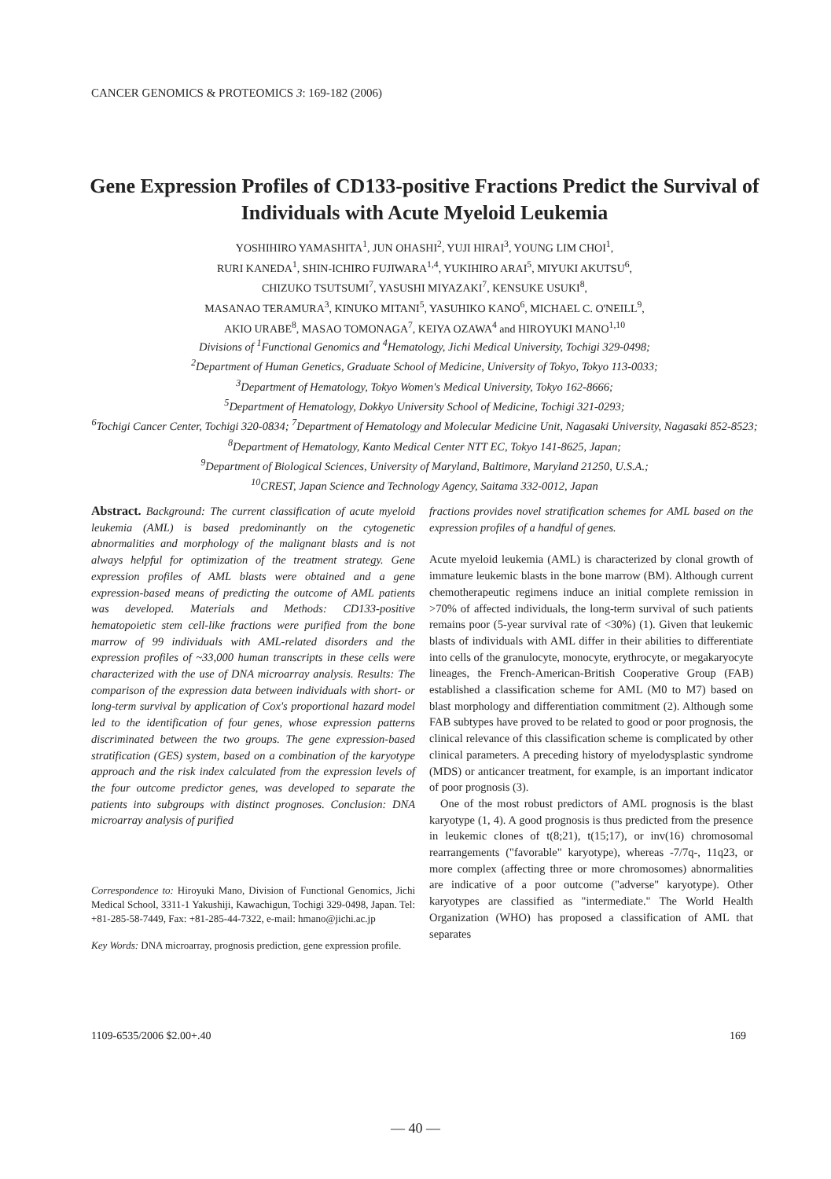CANCER GENOMICS & PROTEOMICS 3: 169-182 (2006)
Gene Expression Profiles of CD133-positive Fractions Predict the Survival of Individuals with Acute Myeloid Leukemia
YOSHIHIRO YAMASHITA<sup>1</sup>, JUN OHASHI<sup>2</sup>, YUJI HIRAI<sup>3</sup>, YOUNG LIM CHOI<sup>1</sup>,
RURI KANEDA<sup>1</sup>, SHIN-ICHIRO FUJIWARA<sup>1,4</sup>, YUKIHIRO ARAI<sup>5</sup>, MIYUKI AKUTSU<sup>6</sup>,
CHIZUKO TSUTSUMI<sup>7</sup>, YASUSHI MIYAZAKI<sup>7</sup>, KENSUKE USUKI<sup>8</sup>,
MASANAO TERAMURA<sup>3</sup>, KINUKO MITANI<sup>5</sup>, YASUHIKO KANO<sup>6</sup>, MICHAEL C. O'NEILL<sup>9</sup>,
AKIO URABE<sup>8</sup>, MASAO TOMONAGA<sup>7</sup>, KEIYA OZAWA<sup>4</sup> and HIROYUKI MANO<sup>1,10</sup>
Divisions of <sup>1</sup>Functional Genomics and <sup>4</sup>Hematology, Jichi Medical University, Tochigi 329-0498;
<sup>2</sup> Department of Human Genetics, Graduate School of Medicine, University of Tokyo, Tokyo 113-0033;
<sup>3</sup> Department of Hematology, Tokyo Women's Medical University, Tokyo 162-8666;
<sup>5</sup> Department of Hematology, Dokkyo University School of Medicine, Tochigi 321-0293;
<sup>6</sup> Tochigi Cancer Center, Tochigi 320-0834; <sup>7</sup>Department of Hematology and Molecular Medicine Unit, Nagasaki University, Nagasaki 852-8523; <sup>8</sup>Department of Hematology, Kanto Medical Center NTT EC, Tokyo 141-8625, Japan;
<sup>9</sup> Department of Biological Sciences, University of Maryland, Baltimore, Maryland 21250, U.S.A.;
<sup>10</sup>CREST, Japan Science and Technology Agency, Saitama 332-0012, Japan
Abstract. Background: The current classification of acute myeloid leukemia (AML) is based predominantly on the cytogenetic abnormalities and morphology of the malignant blasts and is not always helpful for optimization of the treatment strategy. Gene expression profiles of AML blasts were obtained and a gene expression-based means of predicting the outcome of AML patients was developed. Materials and Methods: CD133-positive hematopoietic stem cell-like fractions were purified from the bone marrow of 99 individuals with AML-related disorders and the expression profiles of ~33,000 human transcripts in these cells were characterized with the use of DNA microarray analysis. Results: The comparison of the expression data between individuals with short- or long-term survival by application of Cox's proportional hazard model led to the identification of four genes, whose expression patterns discriminated between the two groups. The gene expression-based stratification (GES) system, based on a combination of the karyotype approach and the risk index calculated from the expression levels of the four outcome predictor genes, was developed to separate the patients into subgroups with distinct prognoses. Conclusion: DNA microarray analysis of purified
Correspondence to: Hiroyuki Mano, Division of Functional Genomics, Jichi Medical School, 3311-1 Yakushiji, Kawachigun, Tochigi 329-0498, Japan. Tel: +81-285-58-7449, Fax: +81-285-44-7322, e-mail: hmano@jichi.ac.jp
Key Words: DNA microarray, prognosis prediction, gene expression profile.
fractions provides novel stratification schemes for AML based on the expression profiles of a handful of genes.
Acute myeloid leukemia (AML) is characterized by clonal growth of immature leukemic blasts in the bone marrow (BM). Although current chemotherapeutic regimens induce an initial complete remission in >70% of affected individuals, the long-term survival of such patients remains poor (5-year survival rate of <30%) (1). Given that leukemic blasts of individuals with AML differ in their abilities to differentiate into cells of the granulocyte, monocyte, erythrocyte, or megakaryocyte lineages, the French-American-British Cooperative Group (FAB) established a classification scheme for AML (M0 to M7) based on blast morphology and differentiation commitment (2). Although some FAB subtypes have proved to be related to good or poor prognosis, the clinical relevance of this classification scheme is complicated by other clinical parameters. A preceding history of myelodysplastic syndrome (MDS) or anticancer treatment, for example, is an important indicator of poor prognosis (3).
One of the most robust predictors of AML prognosis is the blast karyotype (1, 4). A good prognosis is thus predicted from the presence in leukemic clones of t(8;21), t(15;17), or inv(16) chromosomal rearrangements ("favorable" karyotype), whereas -7/7q-, 11q23, or more complex (affecting three or more chromosomes) abnormalities are indicative of a poor outcome ("adverse" karyotype). Other karyotypes are classified as "intermediate." The World Health Organization (WHO) has proposed a classification of AML that separates
1109-6535/2006 $2.00+.40 169
— 40 —